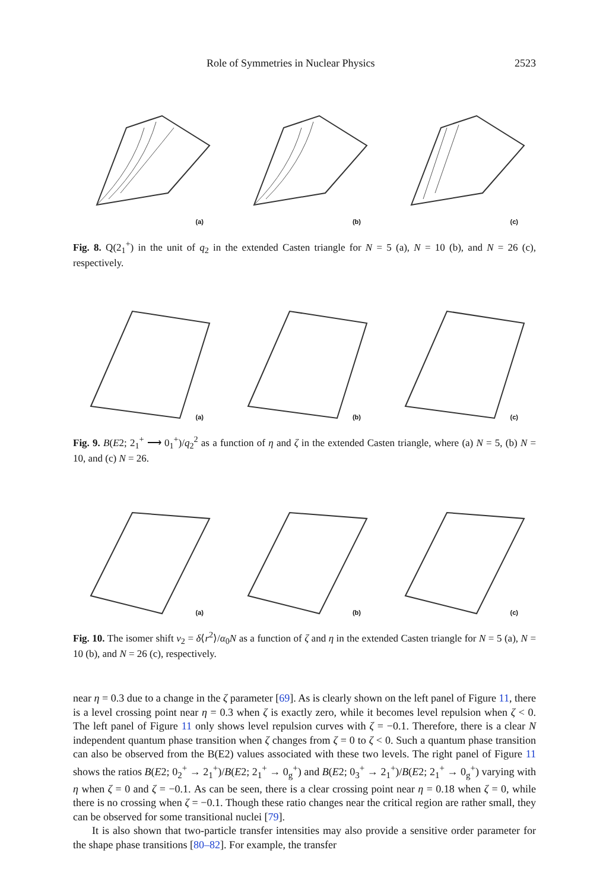Role of Symmetries in Nuclear Physics 2523
(a)
(b)
(c)
Fig. 8. Q(2<sub>1</sub><sup>+</sup>) in the unit of q<sub>2</sub> in the extended Casten triangle for N = 5 (a), N = 10 (b), and N = 26 (c), respectively.
(a)
(b)
(c)
Fig. 9. B(E2; 2<sub>1</sub><sup>+</sup> ⟶ 0<sub>1</sub><sup>+</sup>)/q<sub>2</sub><sup>2</sup> as a function of η and ζ in the extended Casten triangle, where (a) N = 5, (b) N = 10, and (c) N = 26.
(a)
(b)
(c)
Fig. 10. The isomer shift ν<sub>2</sub> = δ⟨r<sup>2</sup>⟩/α<sub>0</sub>N as a function of ζ and η in the extended Casten triangle for N = 5 (a), N = 10 (b), and N = 26 (c), respectively.
near η = 0.3 due to a change in the ζ parameter [69]. As is clearly shown on the left panel of Figure 11, there is a level crossing point near η = 0.3 when ζ is exactly zero, while it becomes level repulsion when ζ < 0. The left panel of Figure 11 only shows level repulsion curves with ζ = −0.1. Therefore, there is a clear N independent quantum phase transition when ζ changes from ζ = 0 to ζ < 0. Such a quantum phase transition can also be observed from the B(E2) values associated with these two levels. The right panel of Figure 11 shows the ratios B(E2; 0<sub>2</sub><sup>+</sup> → 2<sub>1</sub><sup>+</sup>)/B(E2; 2<sub>1</sub><sup>+</sup> → 0<sub>g</sub><sup>+</sup>) and B(E2; 0<sub>3</sub><sup>+</sup> → 2<sub>1</sub><sup>+</sup>)/B(E2; 2<sub>1</sub><sup>+</sup> → 0<sub>g</sub><sup>+</sup>) varying with η when ζ = 0 and ζ = −0.1. As can be seen, there is a clear crossing point near η = 0.18 when ζ = 0, while there is no crossing when ζ = −0.1. Though these ratio changes near the critical region are rather small, they can be observed for some transitional nuclei [79].
It is also shown that two-particle transfer intensities may also provide a sensitive order parameter for the shape phase transitions [80–82]. For example, the transfer